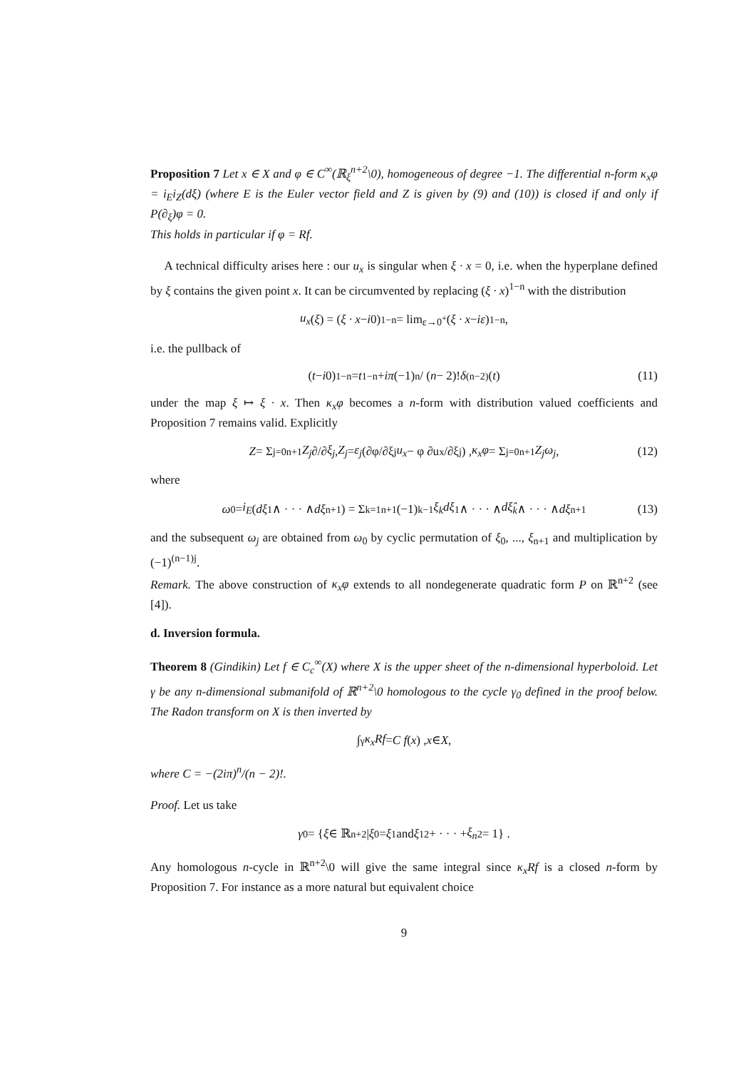Proposition 7 Let x ∈ X and φ ∈ C<sup>∞</sup>(ℝ<sub>ξ</sub><sup>n+2</sup>\0), homogeneous of degree −1. The differential n-form κ<sub>x</sub>φ = i<sub>E</sub>i<sub>Z</sub>(dξ) (where E is the Euler vector field and Z is given by (9) and (10)) is closed if and only if P(∂<sub>ξ</sub>)φ = 0.
This holds in particular if φ = Rf.
A technical difficulty arises here : our u<sub>x</sub> is singular when ξ · x = 0, i.e. when the hyperplane defined by ξ contains the given point x. It can be circumvented by replacing (ξ · x)<sup>1−n</sup> with the distribution
u<sub>x</sub> (ξ) = (ξ · x − i 0)<sup>1−n</sup> = lim<sub>ε→0<sup>+</sup></sub> (ξ · x − iε)<sup>1−n</sup> ,
i.e. the pullback of
(t − i 0)<sup>1−n</sup> = t<sup>1−n</sup> + iπ (−1)<sup>n</sup> / (n − 2)! δ<sup>(n−2)</sup>(t) (11)
under the map ξ ↦ ξ · x. Then κ<sub>x</sub>φ becomes a n-form with distribution valued coefficients and Proposition 7 remains valid. Explicitly
Z = Σ<sub>j=0</sub><sup>n+1</sup> Z<sub>j</sub> ∂/∂ ξ<sub>j</sub> , Z<sub>j</sub> = ε<sub>j</sub> (∂φ/∂ξ<sub>j</sub> u<sub>x</sub> − φ ∂u<sub>x</sub>/∂ξ<sub>j</sub>) , κ<sub>x</sub>φ = Σ<sub>j=0</sub><sup>n+1</sup> Z<sub>j</sub>ω<sub>j</sub> , (12)
where
ω<sub>0</sub> = i<sub>E</sub> (dξ<sub>1</sub> ∧ · · · ∧ dξ<sub>n+1</sub>) = Σ<sub>k=1</sub><sup>n+1</sup>(−1)<sup>k−1</sup> ξ<sub>k</sub>dξ<sub>1</sub> ∧ · · · ∧ dξ̂<sub>k</sub> ∧ · · · ∧ dξ<sub>n+1</sub> (13)
and the subsequent ω<sub>j</sub> are obtained from ω<sub>0</sub> by cyclic permutation of ξ<sub>0</sub>, ..., ξ<sub>n+1</sub> and multiplication by (−1)<sup>(n−1)j</sup>.
Remark. The above construction of κ<sub>x</sub>φ extends to all nondegenerate quadratic form P on ℝ<sup>n+2</sup> (see [4]).
d. Inversion formula.
Theorem 8 (Gindikin) Let f ∈ C<sub>c</sub><sup>∞</sup>(X) where X is the upper sheet of the n-dimensional hyperboloid. Let γ be any n-dimensional submanifold of ℝ<sup>n+2</sup>\0 homologous to the cycle γ<sub>0</sub> defined in the proof below. The Radon transform on X is then inverted by
∫<sub>γ</sub> κ<sub>x</sub>Rf = C f (x) , x ∈ X ,
where C = −(2iπ)<sup>n</sup>/(n − 2)!.
Proof. Let us take
γ<sub>0</sub> = { ξ ∈ ℝ<sup>n+2</sup> | ξ<sub>0</sub> = ξ<sub>1</sub> and ξ<sub>1</sub><sup>2</sup> + · · · + ξ<sub>n</sub><sup>2</sup> = 1} .
Any homologous n-cycle in ℝ<sup>n+2</sup>\0 will give the same integral since κ<sub>x</sub>Rf is a closed n-form by Proposition 7. For instance as a more natural but equivalent choice
9